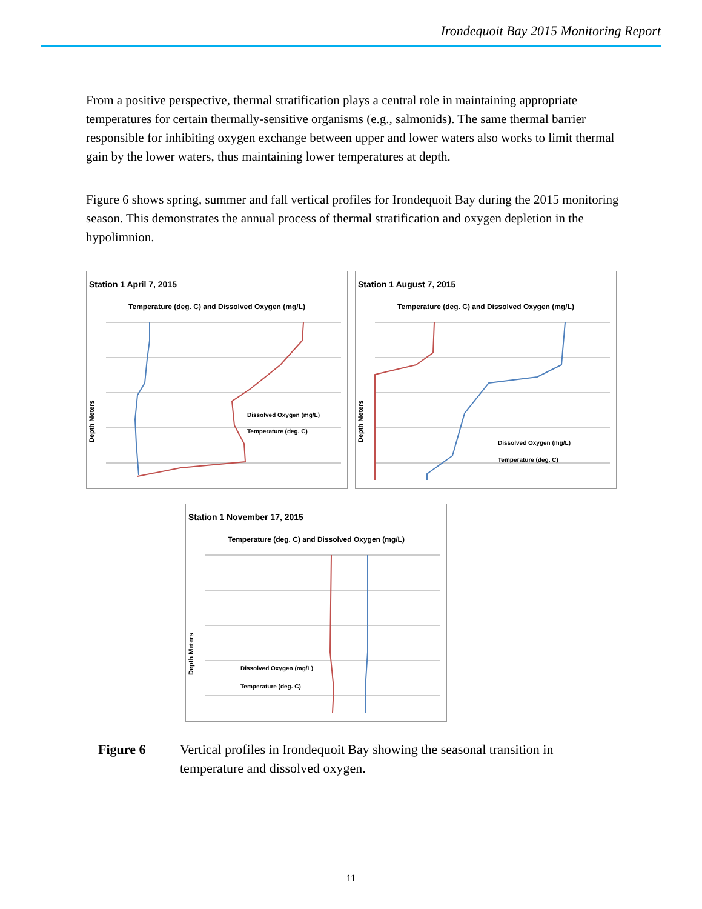Irondequoit Bay 2015 Monitoring Report
From a positive perspective, thermal stratification plays a central role in maintaining appropriate temperatures for certain thermally-sensitive organisms (e.g., salmonids). The same thermal barrier responsible for inhibiting oxygen exchange between upper and lower waters also works to limit thermal gain by the lower waters, thus maintaining lower temperatures at depth.
Figure 6 shows spring, summer and fall vertical profiles for Irondequoit Bay during the 2015 monitoring season. This demonstrates the annual process of thermal stratification and oxygen depletion in the hypolimnion.
Station 1 April 7, 2015
Temperature (deg. C) and Dissolved Oxygen (mg/L)
Dissolved Oxygen (mg/L)
Temperature (deg. C)
Depth Meters
Station 1 August 7, 2015
Temperature (deg. C) and Dissolved Oxygen (mg/L)
Dissolved Oxygen (mg/L)
Temperature (deg. C)
Depth Meters
Station 1 November 17, 2015
Temperature (deg. C) and Dissolved Oxygen (mg/L)
Dissolved Oxygen (mg/L)
Temperature (deg. C)
Depth Meters
Figure 6 Vertical profiles in Irondequoit Bay showing the seasonal transition in temperature and dissolved oxygen.
11